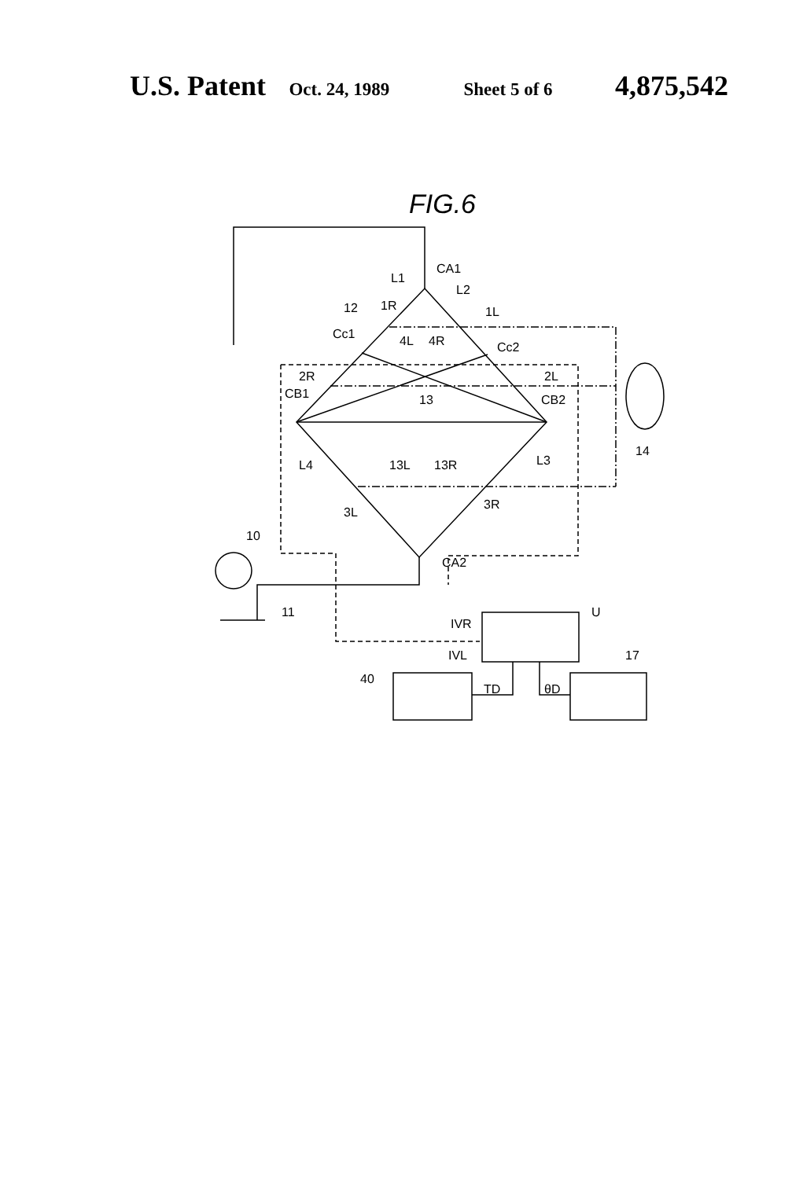U.S. Patent Oct. 24, 1989 Sheet 5 of 6 4,875,542
FIG.6
CA1
L1
L2
12
1R
1L
Cc1
4L
4R
Cc2
2R
2L
CB1
13
CB2
L4
13L
13R
L3
14
3L
3R
10
CA2
11
U
IVR
IVL
17
40
TD
θD